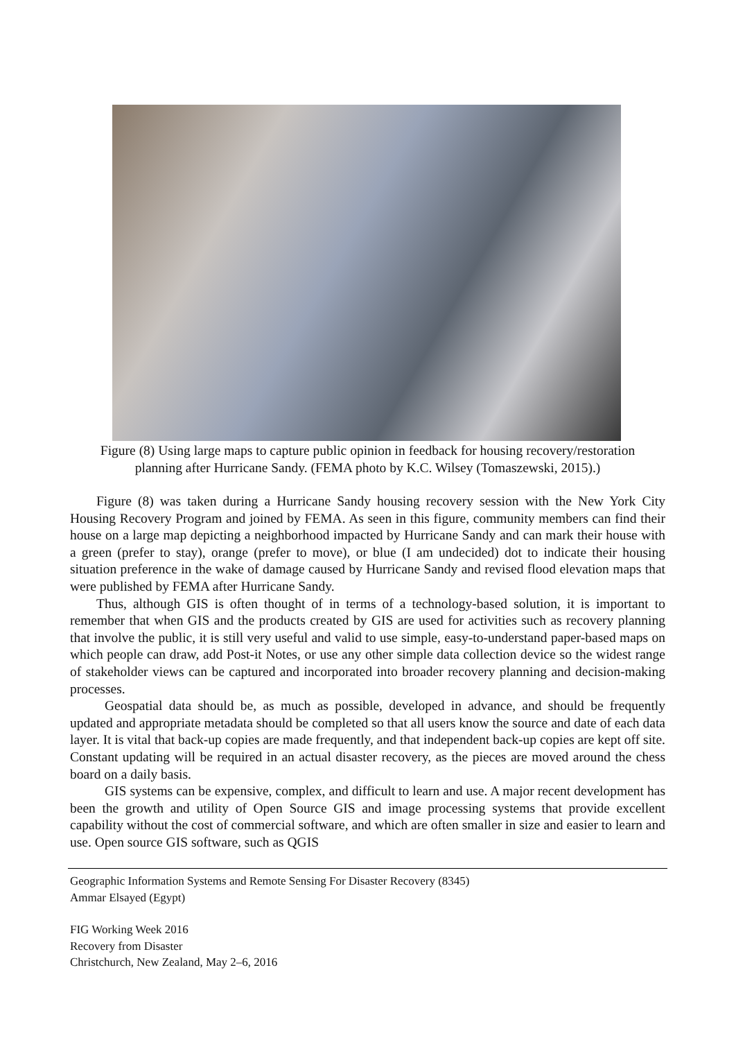Figure (8) Using large maps to capture public opinion in feedback for housing recovery/restoration
planning after Hurricane Sandy. (FEMA photo by K.C. Wilsey (Tomaszewski, 2015).)
Figure (8) was taken during a Hurricane Sandy housing recovery session with the New York City Housing Recovery Program and joined by FEMA. As seen in this figure, community members can find their house on a large map depicting a neighborhood impacted by Hurricane Sandy and can mark their house with a green (prefer to stay), orange (prefer to move), or blue (I am undecided) dot to indicate their housing situation preference in the wake of damage caused by Hurricane Sandy and revised flood elevation maps that were published by FEMA after Hurricane Sandy.
Thus, although GIS is often thought of in terms of a technology-based solution, it is important to remember that when GIS and the products created by GIS are used for activities such as recovery planning that involve the public, it is still very useful and valid to use simple, easy-to-understand paper-based maps on which people can draw, add Post-it Notes, or use any other simple data collection device so the widest range of stakeholder views can be captured and incorporated into broader recovery planning and decision-making processes.
Geospatial data should be, as much as possible, developed in advance, and should be frequently updated and appropriate metadata should be completed so that all users know the source and date of each data layer. It is vital that back-up copies are made frequently, and that independent back-up copies are kept off site. Constant updating will be required in an actual disaster recovery, as the pieces are moved around the chess board on a daily basis.
GIS systems can be expensive, complex, and difficult to learn and use. A major recent development has been the growth and utility of Open Source GIS and image processing systems that provide excellent capability without the cost of commercial software, and which are often smaller in size and easier to learn and use. Open source GIS software, such as QGIS
Geographic Information Systems and Remote Sensing For Disaster Recovery (8345)
Ammar Elsayed (Egypt)
FIG Working Week 2016
Recovery from Disaster
Christchurch, New Zealand, May 2–6, 2016